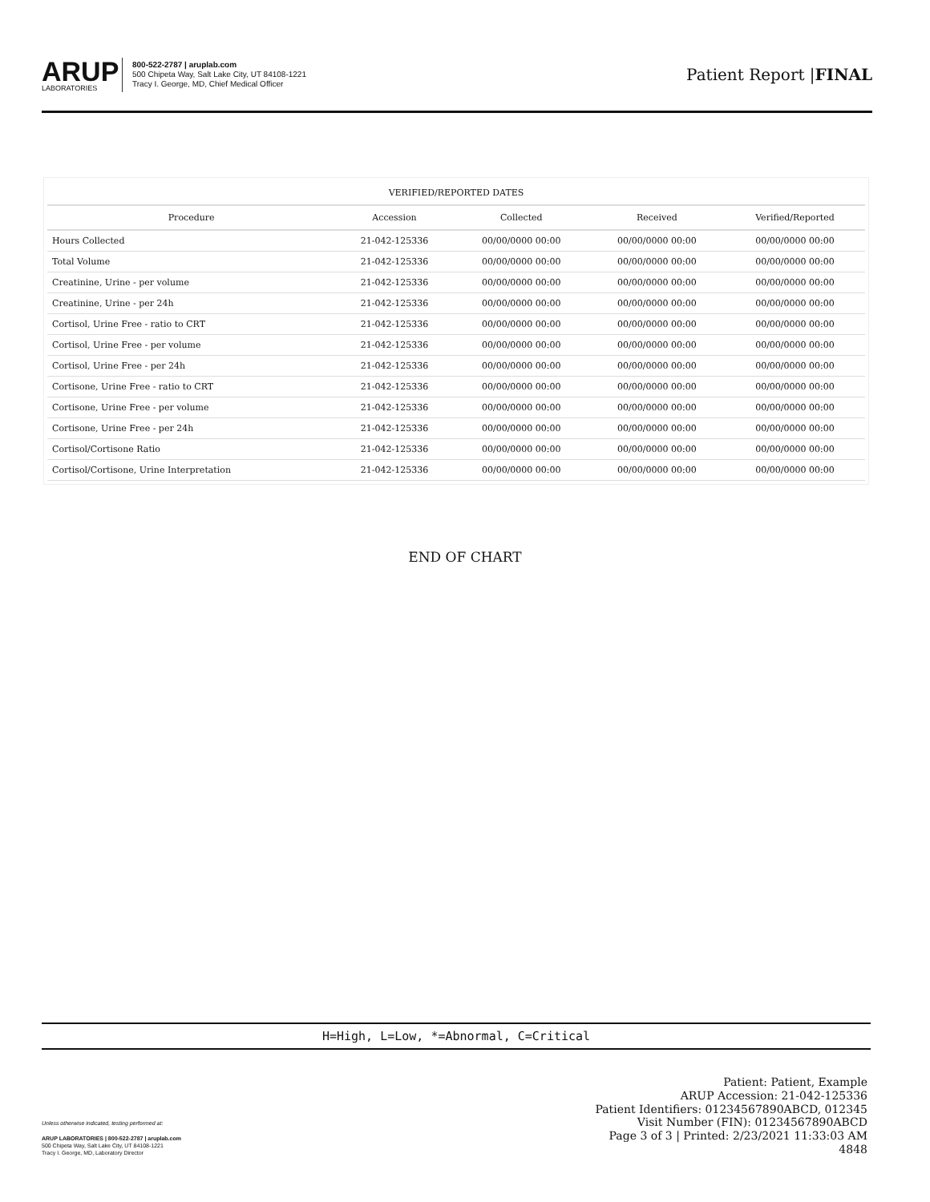ARUP
LABORATORIES
800-522-2787 | aruplab.com
500 Chipeta Way, Salt Lake City, UT 84108-1221
Tracy I. George, MD, Chief Medical Officer
Patient Report |FINAL
| VERIFIED/REPORTED DATES | | | | |
| --- | --- | --- | --- | --- |
| Procedure | Accession | Collected | Received | Verified/Reported |
| Hours Collected | 21-042-125336 | 00/00/0000 00:00 | 00/00/0000 00:00 | 00/00/0000 00:00 |
| Total Volume | 21-042-125336 | 00/00/0000 00:00 | 00/00/0000 00:00 | 00/00/0000 00:00 |
| Creatinine, Urine - per volume | 21-042-125336 | 00/00/0000 00:00 | 00/00/0000 00:00 | 00/00/0000 00:00 |
| Creatinine, Urine - per 24h | 21-042-125336 | 00/00/0000 00:00 | 00/00/0000 00:00 | 00/00/0000 00:00 |
| Cortisol, Urine Free - ratio to CRT | 21-042-125336 | 00/00/0000 00:00 | 00/00/0000 00:00 | 00/00/0000 00:00 |
| Cortisol, Urine Free - per volume | 21-042-125336 | 00/00/0000 00:00 | 00/00/0000 00:00 | 00/00/0000 00:00 |
| Cortisol, Urine Free - per 24h | 21-042-125336 | 00/00/0000 00:00 | 00/00/0000 00:00 | 00/00/0000 00:00 |
| Cortisone, Urine Free - ratio to CRT | 21-042-125336 | 00/00/0000 00:00 | 00/00/0000 00:00 | 00/00/0000 00:00 |
| Cortisone, Urine Free - per volume | 21-042-125336 | 00/00/0000 00:00 | 00/00/0000 00:00 | 00/00/0000 00:00 |
| Cortisone, Urine Free - per 24h | 21-042-125336 | 00/00/0000 00:00 | 00/00/0000 00:00 | 00/00/0000 00:00 |
| Cortisol/Cortisone Ratio | 21-042-125336 | 00/00/0000 00:00 | 00/00/0000 00:00 | 00/00/0000 00:00 |
| Cortisol/Cortisone, Urine Interpretation | 21-042-125336 | 00/00/0000 00:00 | 00/00/0000 00:00 | 00/00/0000 00:00 |
END OF CHART
H=High, L=Low, *=Abnormal, C=Critical
Unless otherwise indicated, testing performed at:
ARUP LABORATORIES | 800-522-2787 | aruplab.com
500 Chipeta Way, Salt Lake City, UT 84108-1221
Tracy I. George, MD, Laboratory Director
Patient: Patient, Example
ARUP Accession: 21-042-125336
Patient Identifiers: 01234567890ABCD, 012345
Visit Number (FIN): 01234567890ABCD
Page 3 of 3 | Printed: 2/23/2021 11:33:03 AM
4848